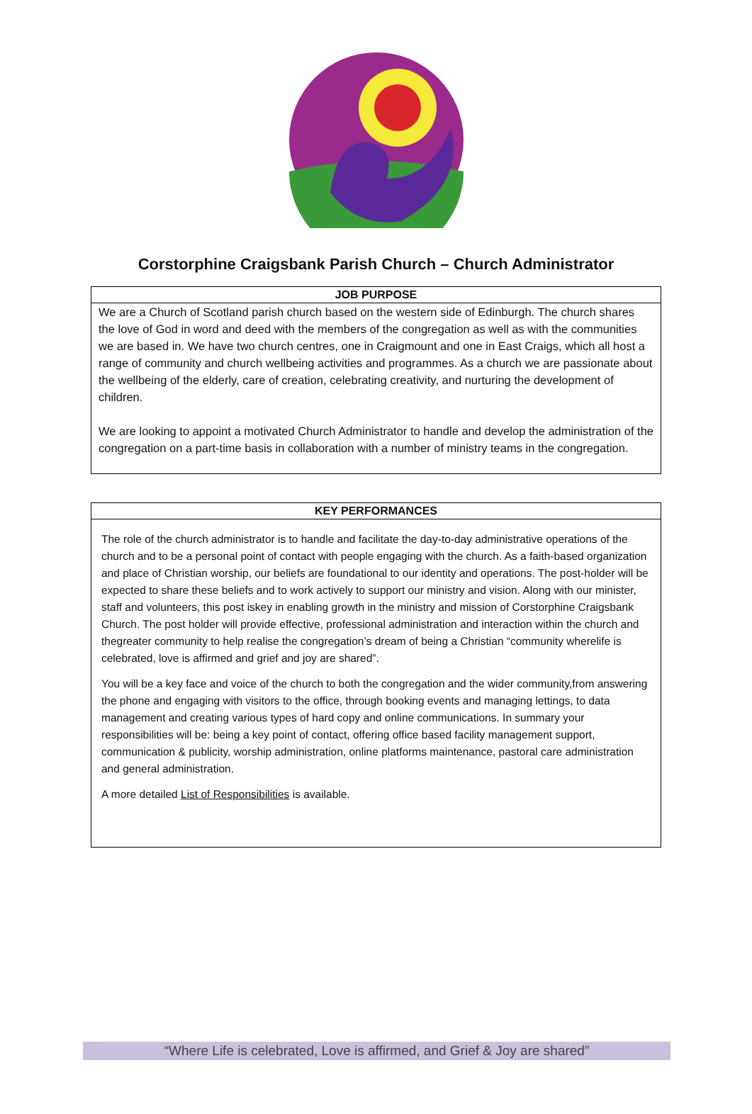Corstorphine Craigsbank Parish Church – Church Administrator
| JOB PURPOSE |
| --- |
| We are a Church of Scotland parish church based on the western side of Edinburgh. The church shares the love of God in word and deed with the members of the congregation as well as with the communities we are based in. We have two church centres, one in Craigmount and one in East Craigs, which all host a range of community and church wellbeing activities and programmes. As a church we are passionate about the wellbeing of the elderly, care of creation, celebrating creativity, and nurturing the development of children. We are looking to appoint a motivated Church Administrator to handle and develop the administration of the congregation on a part-time basis in collaboration with a number of ministry teams in the congregation. |
| KEY PERFORMANCES |
| --- |
| The role of the church administrator is to handle and facilitate the day-to-day administrative operations of the church and to be a personal point of contact with people engaging with the church. As a faith-based organization and place of Christian worship, our beliefs are foundational to our identity and operations. The post-holder will be expected to share these beliefs and to work actively to support our ministry and vision. Along with our minister, staff and volunteers, this post iskey in enabling growth in the ministry and mission of Corstorphine Craigsbank Church. The post holder will provide effective, professional administration and interaction within the church and thegreater community to help realise the congregation’s dream of being a Christian “community wherelife is celebrated, love is affirmed and grief and joy are shared”. You will be a key face and voice of the church to both the congregation and the wider community,from answering the phone and engaging with visitors to the office, through booking events and managing lettings, to data management and creating various types of hard copy and online communications. In summary your responsibilities will be: being a key point of contact, offering office based facility management support, communication & publicity, worship administration, online platforms maintenance, pastoral care administration and general administration. A more detailed List of Responsibilities is available. |
“Where Life is celebrated, Love is affirmed, and Grief & Joy are shared”